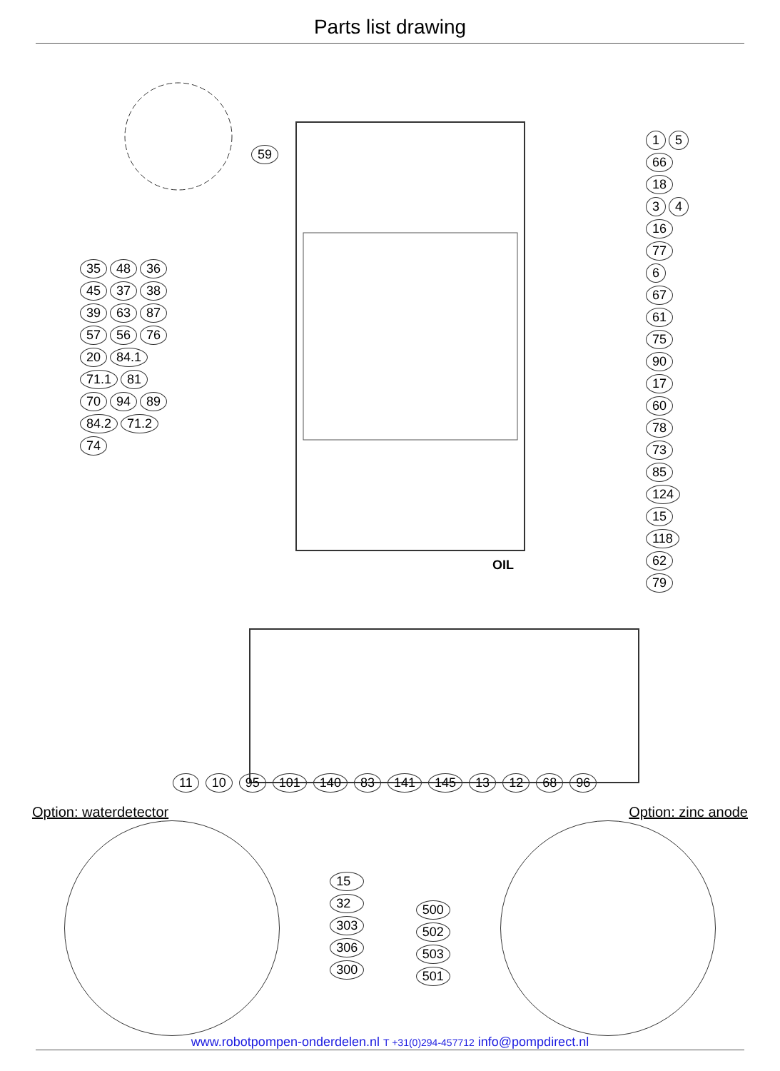Parts list drawing
1 5 66 18 3 4 16 77 6 67 61 75 90 17 60 78 73 85 124 15 118 62 79
59
35 48 36 45 37 38 39 63 87 57 56 76 20 84.1 71.1 81 70 94 89 84.2 71.2 74
OIL
11 10 95 101 140 83 141 145 13 12 68 96
Option: waterdetector Option: zinc anode
15
32
303
306
300
500
502
503
501
www.robotpompen-onderdelen.nl T +31(0)294-457712 info@pompdirect.nl